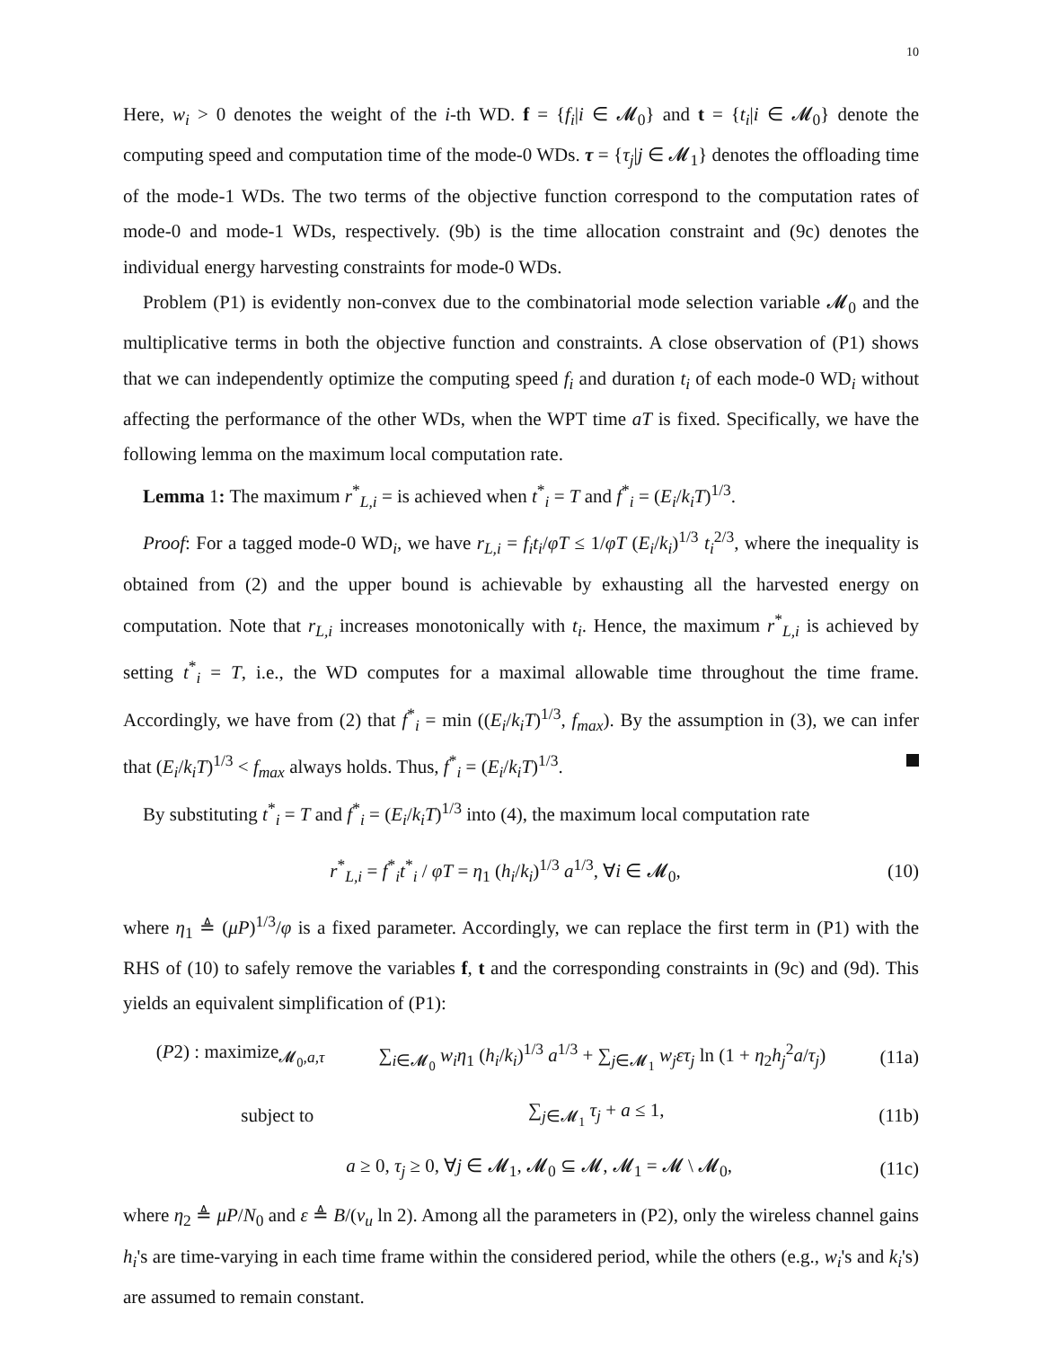10
Here, w<sub>i</sub> > 0 denotes the weight of the i-th WD. f = {f<sub>i</sub>|i ∈ 𝓜<sub>0</sub>} and t = {t<sub>i</sub>|i ∈ 𝓜<sub>0</sub>} denote the computing speed and computation time of the mode-0 WDs. τ = {τ<sub>j</sub>|j ∈ 𝓜<sub>1</sub>} denotes the offloading time of the mode-1 WDs. The two terms of the objective function correspond to the computation rates of mode-0 and mode-1 WDs, respectively. (9b) is the time allocation constraint and (9c) denotes the individual energy harvesting constraints for mode-0 WDs.
Problem (P1) is evidently non-convex due to the combinatorial mode selection variable 𝓜<sub>0</sub> and the multiplicative terms in both the objective function and constraints. A close observation of (P1) shows that we can independently optimize the computing speed f<sub>i</sub> and duration t<sub>i</sub> of each mode-0 WD<sub>i</sub> without affecting the performance of the other WDs, when the WPT time aT is fixed. Specifically, we have the following lemma on the maximum local computation rate.
Lemma 1: The maximum r<sup>*</sup><sub>L,i</sub> = is achieved when t<sup>*</sup><sub>i</sub> = T and f<sup>*</sup><sub>i</sub> = (E<sub>i</sub>/k<sub>i</sub>T)<sup>1/3</sup>.
Proof: For a tagged mode-0 WD<sub>i</sub>, we have r<sub>L,i</sub> = f<sub>i</sub>t<sub>i</sub>/φT ≤ 1/φT (E<sub>i</sub>/k<sub>i</sub>)<sup>1/3</sup> t<sub>i</sub><sup>2/3</sup>, where the inequality is obtained from (2) and the upper bound is achievable by exhausting all the harvested energy on computation. Note that r<sub>L,i</sub> increases monotonically with t<sub>i</sub>. Hence, the maximum r<sup>*</sup><sub>L,i</sub> is achieved by setting t<sup>*</sup><sub>i</sub> = T, i.e., the WD computes for a maximal allowable time throughout the time frame. Accordingly, we have from (2) that f<sup>*</sup><sub>i</sub> = min ((E<sub>i</sub>/k<sub>i</sub>T)<sup>1/3</sup>, f<sub>max</sub>). By the assumption in (3), we can infer that (E<sub>i</sub>/k<sub>i</sub>T)<sup>1/3</sup> < f<sub>max</sub> always holds. Thus, f<sup>*</sup><sub>i</sub> = (E<sub>i</sub>/k<sub>i</sub>T)<sup>1/3</sup>.
By substituting t<sup>*</sup><sub>i</sub> = T and f<sup>*</sup><sub>i</sub> = (E<sub>i</sub>/k<sub>i</sub>T)<sup>1/3</sup> into (4), the maximum local computation rate
r<sup>*</sup><sub>L,i</sub> = f<sup>*</sup><sub>i</sub>t<sup>*</sup><sub>i</sub> / φT = η<sub>1</sub> (h<sub>i</sub>/k<sub>i</sub>)<sup>1/3</sup> a<sup>1/3</sup>, ∀i ∈ 𝓜<sub>0</sub>, (10)
where η<sub>1</sub> ≜ (μP)<sup>1/3</sup>/φ is a fixed parameter. Accordingly, we can replace the first term in (P1) with the RHS of (10) to safely remove the variables f, t and the corresponding constraints in (9c) and (9d). This yields an equivalent simplification of (P1):
(P2) : maximize<sub>𝓜<sub>0</sub>,a,τ</sub> ∑<sub>i∈𝓜<sub>0</sub></sub> w<sub>i</sub>η<sub>1</sub> (h<sub>i</sub>/k<sub>i</sub>)<sup>1/3</sup> a<sup>1/3</sup> + ∑<sub>j∈𝓜<sub>1</sub></sub> w<sub>j</sub>ετ<sub>j</sub> ln (1 + η<sub>2</sub>h<sub>j</sub><sup>2</sup>a/τ<sub>j</sub>) (11a)
subject to ∑<sub>j∈𝓜<sub>1</sub></sub> τ<sub>j</sub> + a ≤ 1, (11b)
a ≥ 0, τ<sub>j</sub> ≥ 0, ∀j ∈ 𝓜<sub>1</sub>, 𝓜<sub>0</sub> ⊆ 𝓜, 𝓜<sub>1</sub> = 𝓜 \ 𝓜<sub>0</sub>, (11c)
where η<sub>2</sub> ≜ μP/N<sub>0</sub> and ε ≜ B/(v<sub>u</sub> ln 2). Among all the parameters in (P2), only the wireless channel gains h<sub>i</sub>'s are time-varying in each time frame within the considered period, while the others (e.g., w<sub>i</sub>'s and k<sub>i</sub>'s) are assumed to remain constant.